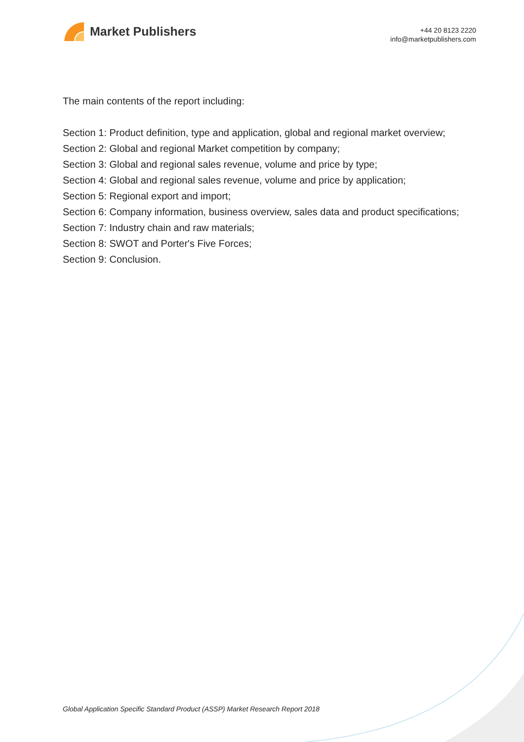Market Publishers
+44 20 8123 2220
info@marketpublishers.com
The main contents of the report including:
Section 1: Product definition, type and application, global and regional market overview;
Section 2: Global and regional Market competition by company;
Section 3: Global and regional sales revenue, volume and price by type;
Section 4: Global and regional sales revenue, volume and price by application;
Section 5: Regional export and import;
Section 6: Company information, business overview, sales data and product specifications;
Section 7: Industry chain and raw materials;
Section 8: SWOT and Porter's Five Forces;
Section 9: Conclusion.
Global Application Specific Standard Product (ASSP) Market Research Report 2018